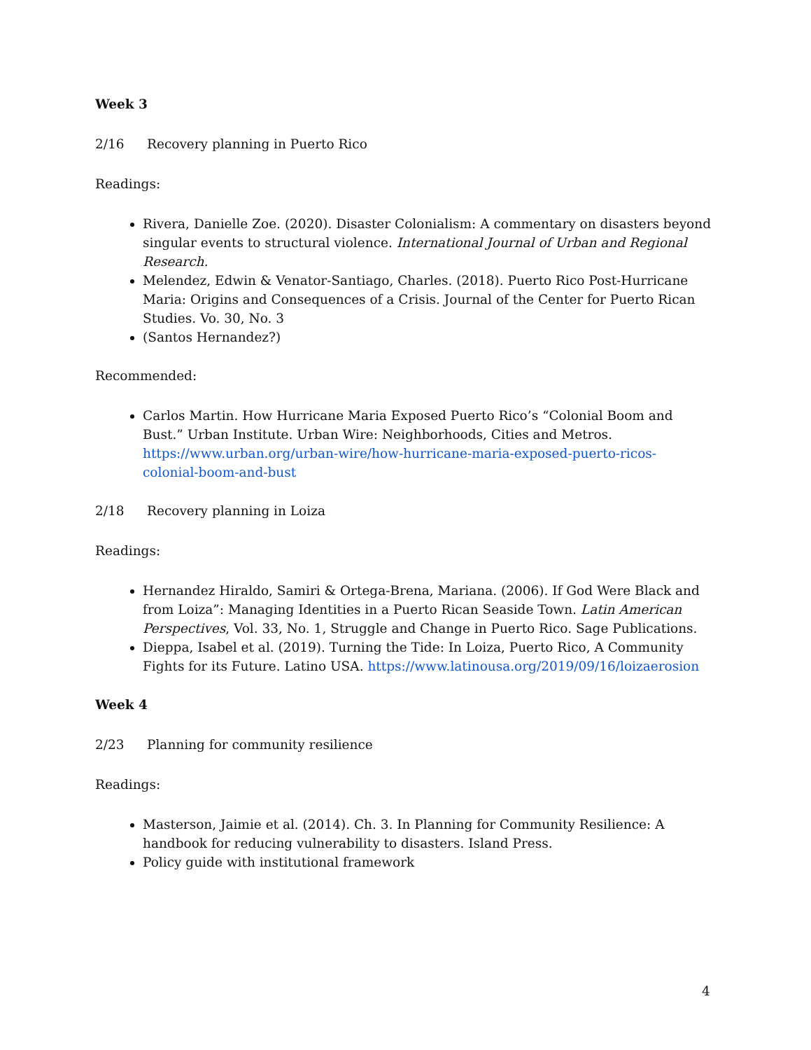Week 3
2/16 Recovery planning in Puerto Rico
Readings:
Rivera, Danielle Zoe. (2020). Disaster Colonialism: A commentary on disasters beyond singular events to structural violence. International Journal of Urban and Regional Research.
Melendez, Edwin & Venator-Santiago, Charles. (2018). Puerto Rico Post-Hurricane Maria: Origins and Consequences of a Crisis. Journal of the Center for Puerto Rican Studies. Vo. 30, No. 3
(Santos Hernandez?)
Recommended:
Carlos Martin. How Hurricane Maria Exposed Puerto Rico’s “Colonial Boom and Bust.” Urban Institute. Urban Wire: Neighborhoods, Cities and Metros. https://www.urban.org/urban-wire/how-hurricane-maria-exposed-puerto-ricos-colonial-boom-and-bust
2/18 Recovery planning in Loiza
Readings:
Hernandez Hiraldo, Samiri & Ortega-Brena, Mariana. (2006). If God Were Black and from Loiza”: Managing Identities in a Puerto Rican Seaside Town. Latin American Perspectives, Vol. 33, No. 1, Struggle and Change in Puerto Rico. Sage Publications.
Dieppa, Isabel et al. (2019). Turning the Tide: In Loiza, Puerto Rico, A Community Fights for its Future. Latino USA. https://www.latinousa.org/2019/09/16/loizaerosion
Week 4
2/23 Planning for community resilience
Readings:
Masterson, Jaimie et al. (2014). Ch. 3. In Planning for Community Resilience: A handbook for reducing vulnerability to disasters. Island Press.
Policy guide with institutional framework
4